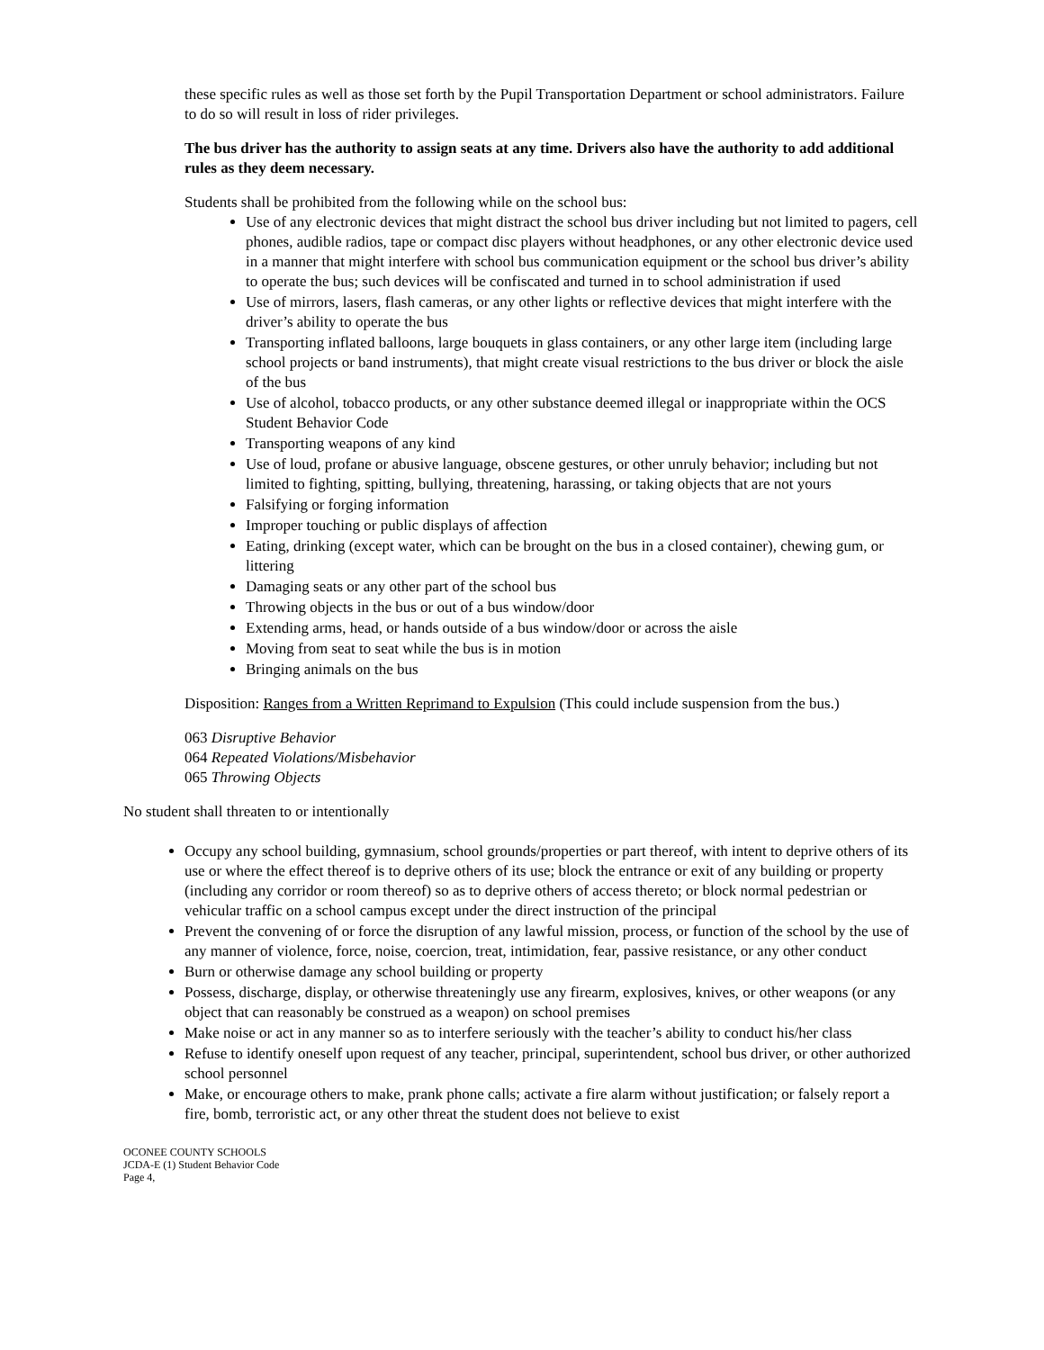these specific rules as well as those set forth by the Pupil Transportation Department or school administrators. Failure to do so will result in loss of rider privileges.
The bus driver has the authority to assign seats at any time. Drivers also have the authority to add additional rules as they deem necessary.
Students shall be prohibited from the following while on the school bus:
Use of any electronic devices that might distract the school bus driver including but not limited to pagers, cell phones, audible radios, tape or compact disc players without headphones, or any other electronic device used in a manner that might interfere with school bus communication equipment or the school bus driver’s ability to operate the bus; such devices will be confiscated and turned in to school administration if used
Use of mirrors, lasers, flash cameras, or any other lights or reflective devices that might interfere with the driver’s ability to operate the bus
Transporting inflated balloons, large bouquets in glass containers, or any other large item (including large school projects or band instruments), that might create visual restrictions to the bus driver or block the aisle of the bus
Use of alcohol, tobacco products, or any other substance deemed illegal or inappropriate within the OCS Student Behavior Code
Transporting weapons of any kind
Use of loud, profane or abusive language, obscene gestures, or other unruly behavior; including but not limited to fighting, spitting, bullying, threatening, harassing, or taking objects that are not yours
Falsifying or forging information
Improper touching or public displays of affection
Eating, drinking (except water, which can be brought on the bus in a closed container), chewing gum, or littering
Damaging seats or any other part of the school bus
Throwing objects in the bus or out of a bus window/door
Extending arms, head, or hands outside of a bus window/door or across the aisle
Moving from seat to seat while the bus is in motion
Bringing animals on the bus
Disposition: Ranges from a Written Reprimand to Expulsion (This could include suspension from the bus.)
063 Disruptive Behavior
064 Repeated Violations/Misbehavior
065 Throwing Objects
No student shall threaten to or intentionally
Occupy any school building, gymnasium, school grounds/properties or part thereof, with intent to deprive others of its use or where the effect thereof is to deprive others of its use; block the entrance or exit of any building or property (including any corridor or room thereof) so as to deprive others of access thereto; or block normal pedestrian or vehicular traffic on a school campus except under the direct instruction of the principal
Prevent the convening of or force the disruption of any lawful mission, process, or function of the school by the use of any manner of violence, force, noise, coercion, treat, intimidation, fear, passive resistance, or any other conduct
Burn or otherwise damage any school building or property
Possess, discharge, display, or otherwise threateningly use any firearm, explosives, knives, or other weapons (or any object that can reasonably be construed as a weapon) on school premises
Make noise or act in any manner so as to interfere seriously with the teacher’s ability to conduct his/her class
Refuse to identify oneself upon request of any teacher, principal, superintendent, school bus driver, or other authorized school personnel
Make, or encourage others to make, prank phone calls; activate a fire alarm without justification; or falsely report a fire, bomb, terroristic act, or any other threat the student does not believe to exist
OCONEE COUNTY SCHOOLS
JCDA-E (1) Student Behavior Code
Page 4,